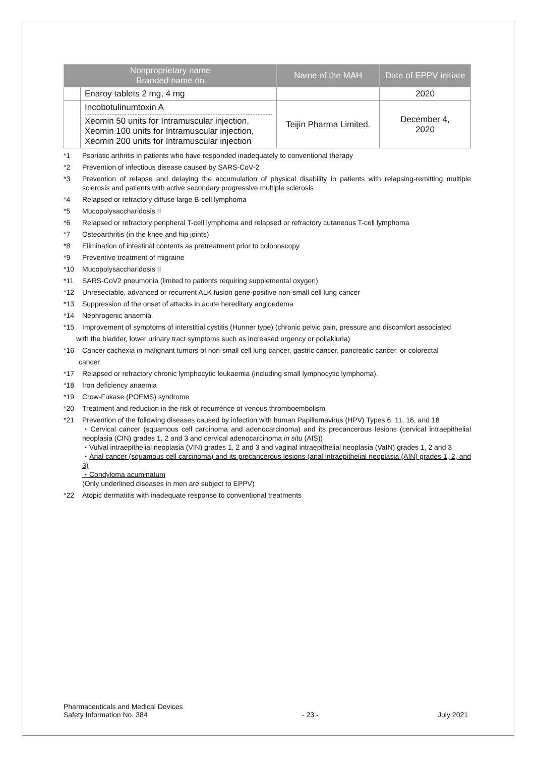| Nonproprietary name Branded name on | | Name of the MAH | Date of EPPV initiate |
| --- | --- | --- | --- |
| | Enaroy tablets 2 mg, 4 mg | | 2020 |
| | Incobotulinumtoxin A Xeomin 50 units for Intramuscular injection, Xeomin 100 units for Intramuscular injection, Xeomin 200 units for Intramuscular injection | Teijin Pharma Limited. | December 4, 2020 |
*1 Psoriatic arthritis in patients who have responded inadequately to conventional therapy
*2 Prevention of infectious disease caused by SARS-CoV-2
*3 Prevention of relapse and delaying the accumulation of physical disability in patients with relapsing-remitting multiple sclerosis and patients with active secondary progressive multiple sclerosis
*4 Relapsed or refractory diffuse large B-cell lymphoma
*5 Mucopolysaccharidosis II
*6 Relapsed or refractory peripheral T-cell lymphoma and relapsed or refractory cutaneous T-cell lymphoma
*7 Osteoarthritis (in the knee and hip joints)
*8 Elimination of intestinal contents as pretreatment prior to colonoscopy
*9 Preventive treatment of migraine
*10 Mucopolysaccharidosis II
*11 SARS-CoV2 pneumonia (limited to patients requiring supplemental oxygen)
*12 Unresectable, advanced or recurrent ALK fusion gene-positive non-small cell lung cancer
*13 Suppression of the onset of attacks in acute hereditary angioedema
*14 Nephrogenic anaemia
*15 Improvement of symptoms of interstitial cystitis (Hunner type) (chronic pelvic pain, pressure and discomfort associated
with the bladder, lower urinary tract symptoms such as increased urgency or pollakiuria)
*16 Cancer cachexia in malignant tumors of non-small cell lung cancer, gastric cancer, pancreatic cancer, or colorectal
cancer
*17 Relapsed or refractory chronic lymphocytic leukaemia (including small lymphocytic lymphoma).
*18 Iron deficiency anaemia
*19 Crow-Fukase (POEMS) syndrome
*20 Treatment and reduction in the risk of recurrence of venous thromboembolism
*21 Prevention of the following diseases caused by infection with human Papillomavirus (HPV) Types 6, 11, 16, and 18
・Cervical cancer (squamous cell carcinoma and adenocarcinoma) and its precancerous lesions (cervical intraepithelial neoplasia (CIN) grades 1, 2 and 3 and cervical adenocarcinoma in situ (AIS))
・Vulval intraepithelial neoplasia (VIN) grades 1, 2 and 3 and vaginal intraepithelial neoplasia (VaIN) grades 1, 2 and 3
・Anal cancer (squamous cell carcinoma) and its precancerous lesions (anal intraepithelial neoplasia (AIN) grades 1, 2, and 3)
・Condyloma acuminatum
(Only underlined diseases in men are subject to EPPV)
*22 Atopic dermatitis with inadequate response to conventional treatments
Pharmaceuticals and Medical Devices
Safety Information No. 384 - 23 - July 2021